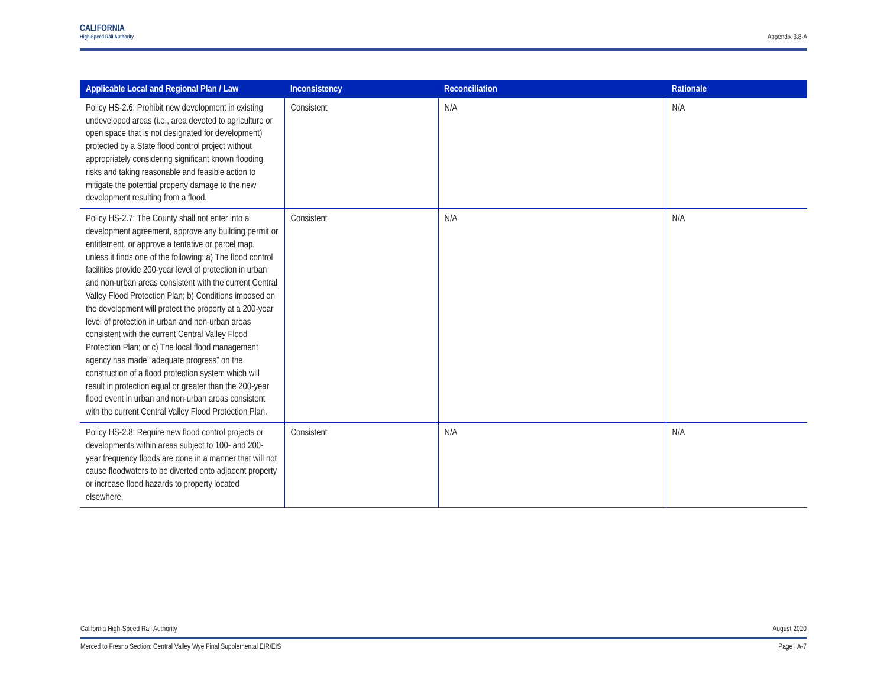CALIFORNIA
High-Speed Rail Authority
Appendix 3.8-A
| Applicable Local and Regional Plan / Law | Inconsistency | Reconciliation | Rationale |
| --- | --- | --- | --- |
| Policy HS-2.6: Prohibit new development in existing undeveloped areas (i.e., area devoted to agriculture or open space that is not designated for development) protected by a State flood control project without appropriately considering significant known flooding risks and taking reasonable and feasible action to mitigate the potential property damage to the new development resulting from a flood. | Consistent | N/A | N/A |
| Policy HS-2.7: The County shall not enter into a development agreement, approve any building permit or entitlement, or approve a tentative or parcel map, unless it finds one of the following: a) The flood control facilities provide 200-year level of protection in urban and non-urban areas consistent with the current Central Valley Flood Protection Plan; b) Conditions imposed on the development will protect the property at a 200-year level of protection in urban and non-urban areas consistent with the current Central Valley Flood Protection Plan; or c) The local flood management agency has made “adequate progress” on the construction of a flood protection system which will result in protection equal or greater than the 200-year flood event in urban and non-urban areas consistent with the current Central Valley Flood Protection Plan. | Consistent | N/A | N/A |
| Policy HS-2.8: Require new flood control projects or developments within areas subject to 100- and 200-year frequency floods are done in a manner that will not cause floodwaters to be diverted onto adjacent property or increase flood hazards to property located elsewhere. | Consistent | N/A | N/A |
California High-Speed Rail Authority August 2020
Merced to Fresno Section: Central Valley Wye Final Supplemental EIR/EIS Page | A-7